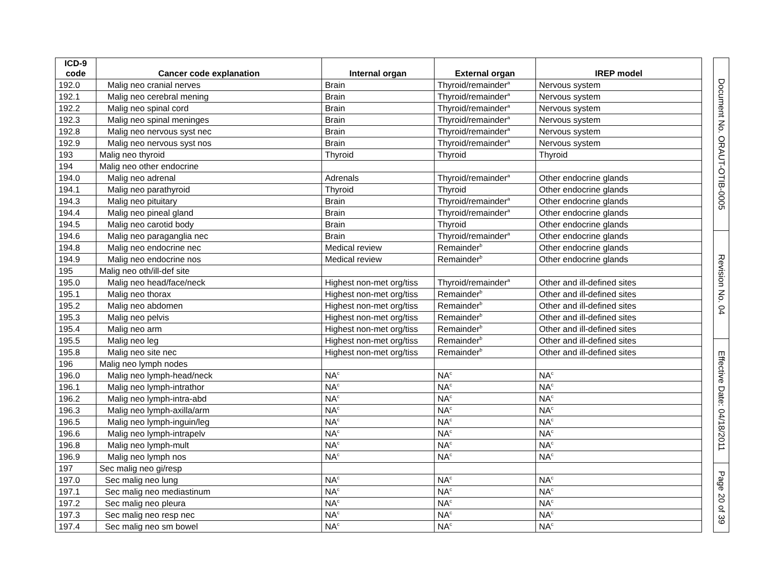| ICD-9 code | Cancer code explanation | Internal organ | External organ | IREP model |
| --- | --- | --- | --- | --- |
| 192.0 | Malig neo cranial nerves | Brain | Thyroid/remainder<sup>a</sup> | Nervous system |
| 192.1 | Malig neo cerebral mening | Brain | Thyroid/remainder<sup>a</sup> | Nervous system |
| 192.2 | Malig neo spinal cord | Brain | Thyroid/remainder<sup>a</sup> | Nervous system |
| 192.3 | Malig neo spinal meninges | Brain | Thyroid/remainder<sup>a</sup> | Nervous system |
| 192.8 | Malig neo nervous syst nec | Brain | Thyroid/remainder<sup>a</sup> | Nervous system |
| 192.9 | Malig neo nervous syst nos | Brain | Thyroid/remainder<sup>a</sup> | Nervous system |
| 193 | Malig neo thyroid | Thyroid | Thyroid | Thyroid |
| 194 | Malig neo other endocrine | | | |
| 194.0 | Malig neo adrenal | Adrenals | Thyroid/remainder<sup>a</sup> | Other endocrine glands |
| 194.1 | Malig neo parathyroid | Thyroid | Thyroid | Other endocrine glands |
| 194.3 | Malig neo pituitary | Brain | Thyroid/remainder<sup>a</sup> | Other endocrine glands |
| 194.4 | Malig neo pineal gland | Brain | Thyroid/remainder<sup>a</sup> | Other endocrine glands |
| 194.5 | Malig neo carotid body | Brain | Thyroid | Other endocrine glands |
| 194.6 | Malig neo paraganglia nec | Brain | Thyroid/remainder<sup>a</sup> | Other endocrine glands |
| 194.8 | Malig neo endocrine nec | Medical review | Remainder<sup>b</sup> | Other endocrine glands |
| 194.9 | Malig neo endocrine nos | Medical review | Remainder<sup>b</sup> | Other endocrine glands |
| 195 | Malig neo oth/ill-def site | | | |
| 195.0 | Malig neo head/face/neck | Highest non-met org/tiss | Thyroid/remainder<sup>a</sup> | Other and ill-defined sites |
| 195.1 | Malig neo thorax | Highest non-met org/tiss | Remainder<sup>b</sup> | Other and ill-defined sites |
| 195.2 | Malig neo abdomen | Highest non-met org/tiss | Remainder<sup>b</sup> | Other and ill-defined sites |
| 195.3 | Malig neo pelvis | Highest non-met org/tiss | Remainder<sup>b</sup> | Other and ill-defined sites |
| 195.4 | Malig neo arm | Highest non-met org/tiss | Remainder<sup>b</sup> | Other and ill-defined sites |
| 195.5 | Malig neo leg | Highest non-met org/tiss | Remainder<sup>b</sup> | Other and ill-defined sites |
| 195.8 | Malig neo site nec | Highest non-met org/tiss | Remainder<sup>b</sup> | Other and ill-defined sites |
| 196 | Malig neo lymph nodes | | | |
| 196.0 | Malig neo lymph-head/neck | NA<sup>c</sup> | NA<sup>c</sup> | NA<sup>c</sup> |
| 196.1 | Malig neo lymph-intrathor | NA<sup>c</sup> | NA<sup>c</sup> | NA<sup>c</sup> |
| 196.2 | Malig neo lymph-intra-abd | NA<sup>c</sup> | NA<sup>c</sup> | NA<sup>c</sup> |
| 196.3 | Malig neo lymph-axilla/arm | NA<sup>c</sup> | NA<sup>c</sup> | NA<sup>c</sup> |
| 196.5 | Malig neo lymph-inguin/leg | NA<sup>c</sup> | NA<sup>c</sup> | NA<sup>c</sup> |
| 196.6 | Malig neo lymph-intrapelv | NA<sup>c</sup> | NA<sup>c</sup> | NA<sup>c</sup> |
| 196.8 | Malig neo lymph-mult | NA<sup>c</sup> | NA<sup>c</sup> | NA<sup>c</sup> |
| 196.9 | Malig neo lymph nos | NA<sup>c</sup> | NA<sup>c</sup> | NA<sup>c</sup> |
| 197 | Sec malig neo gi/resp | | | |
| 197.0 | Sec malig neo lung | NA<sup>c</sup> | NA<sup>c</sup> | NA<sup>c</sup> |
| 197.1 | Sec malig neo mediastinum | NA<sup>c</sup> | NA<sup>c</sup> | NA<sup>c</sup> |
| 197.2 | Sec malig neo pleura | NA<sup>c</sup> | NA<sup>c</sup> | NA<sup>c</sup> |
| 197.3 | Sec malig neo resp nec | NA<sup>c</sup> | NA<sup>c</sup> | NA<sup>c</sup> |
| 197.4 | Sec malig neo sm bowel | NA<sup>c</sup> | NA<sup>c</sup> | NA<sup>c</sup> |
Document No. ORAUT-OTIB-0005
Revision No. 04
Effective Date: 04/18/2011
Page 20 of 39